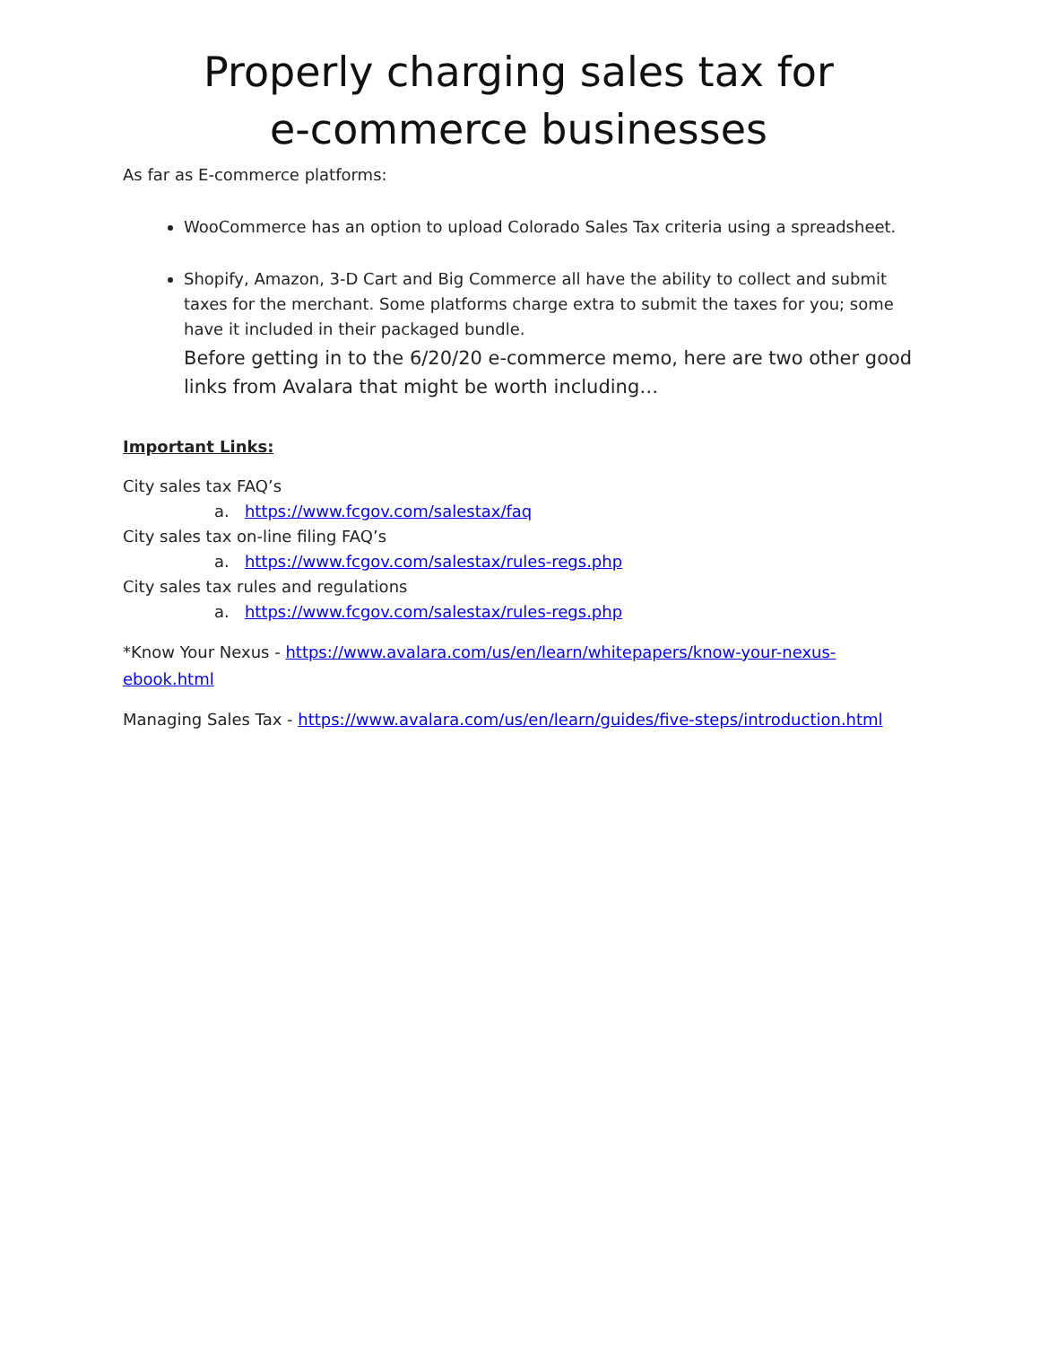Properly charging sales tax for
e-commerce businesses
As far as E-commerce platforms:
WooCommerce has an option to upload Colorado Sales Tax criteria using a spreadsheet.
Shopify, Amazon, 3-D Cart and Big Commerce all have the ability to collect and submit taxes for the merchant. Some platforms charge extra to submit the taxes for you; some have it included in their packaged bundle.
Before getting in to the 6/20/20 e-commerce memo, here are two other good links from Avalara that might be worth including…
Important Links:
City sales tax FAQ’s
a. https://www.fcgov.com/salestax/faq
City sales tax on-line filing FAQ’s
a. https://www.fcgov.com/salestax/rules-regs.php
City sales tax rules and regulations
a. https://www.fcgov.com/salestax/rules-regs.php
*Know Your Nexus - https://www.avalara.com/us/en/learn/whitepapers/know-your-nexus-ebook.html
Managing Sales Tax - https://www.avalara.com/us/en/learn/guides/five-steps/introduction.html